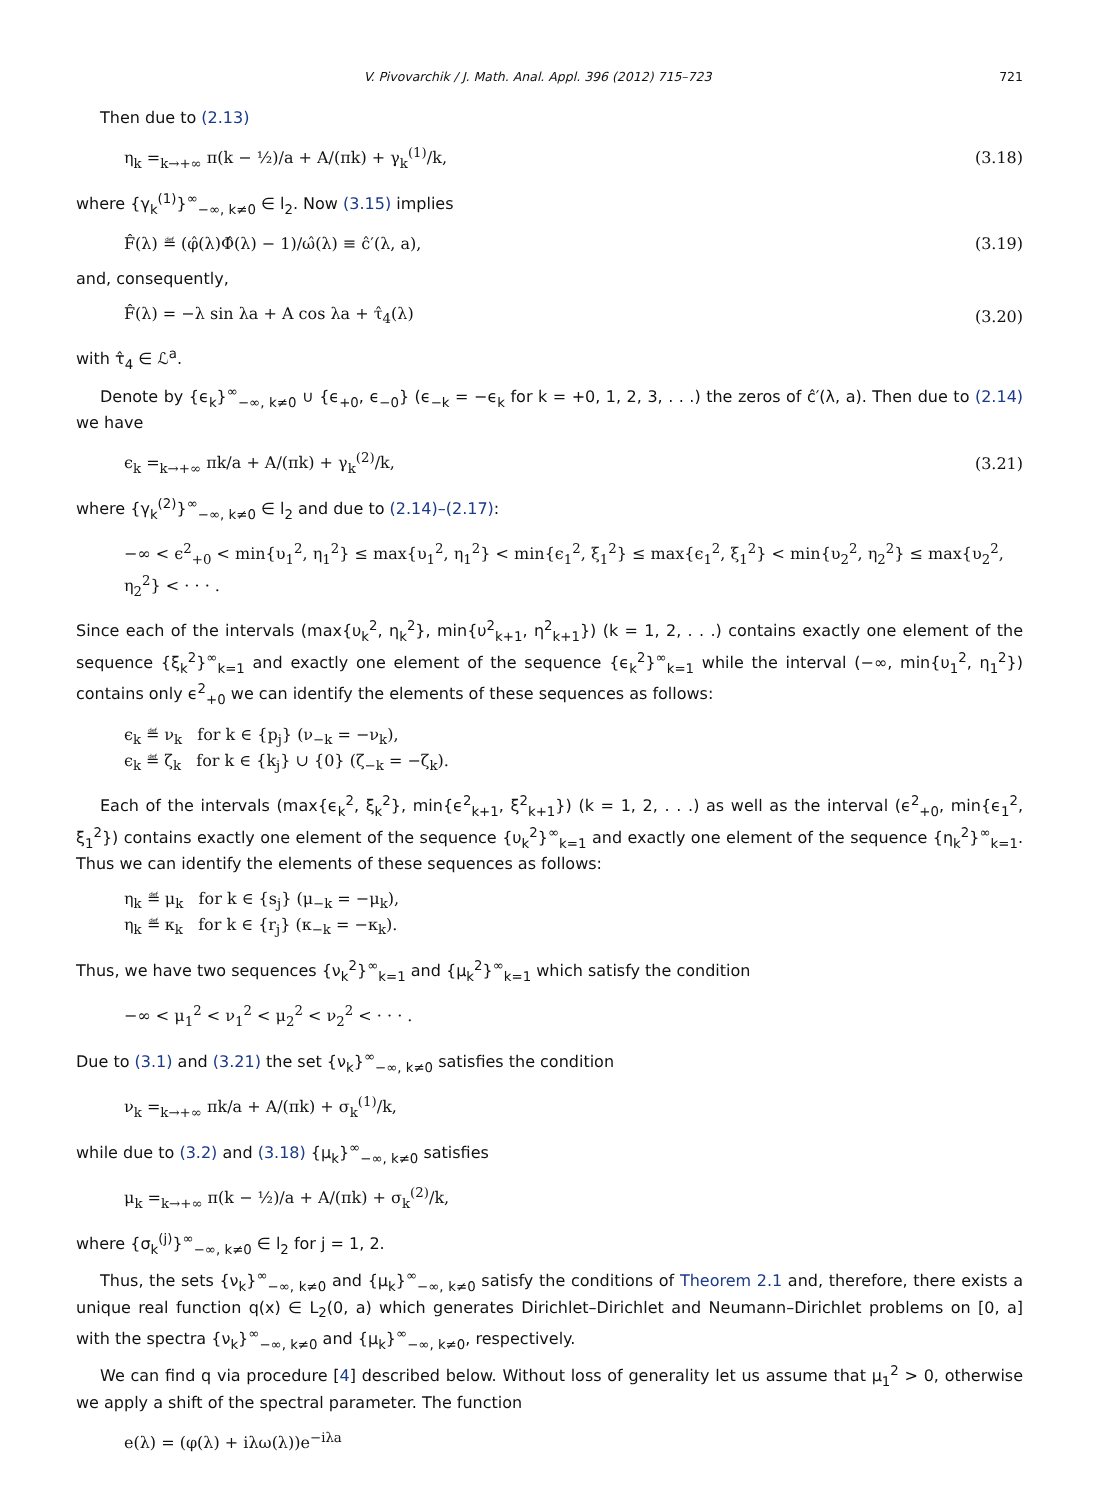V. Pivovarchik / J. Math. Anal. Appl. 396 (2012) 715–723 721
Then due to (2.13)
η<sub>k</sub> =<sub>k→+∞</sub> π(k − ½)/a + A/(πk) + γ<sub>k</sub><sup>(1)</sup>/k, (3.18)
where {γ<sub>k</sub><sup>(1)</sup>}<sup>∞</sup><sub>−∞, k≠0</sub> ∈ l<sub>2</sub>. Now (3.15) implies
F̂(λ) ≝ (φ̂(λ)Φ̂(λ) − 1)/ω̂(λ) ≡ ĉ′(λ, a), (3.19)
and, consequently,
F̂(λ) = −λ sin λa + A cos λa + τ̂<sub>4</sub>(λ) (3.20)
with τ̂<sub>4</sub> ∈ ℒ<sup>a</sup>.
Denote by {ϵ<sub>k</sub>}<sup>∞</sup><sub>−∞, k≠0</sub> ∪ {ϵ<sub>+0</sub>, ϵ<sub>−0</sub>} (ϵ<sub>−k</sub> = −ϵ<sub>k</sub> for k = +0, 1, 2, 3, . . .) the zeros of ĉ′(λ, a). Then due to (2.14) we have
ϵ<sub>k</sub> =<sub>k→+∞</sub> πk/a + A/(πk) + γ<sub>k</sub><sup>(2)</sup>/k, (3.21)
where {γ<sub>k</sub><sup>(2)</sup>}<sup>∞</sup><sub>−∞, k≠0</sub> ∈ l<sub>2</sub> and due to (2.14)–(2.17):
−∞ < ϵ<sup>2</sup><sub>+0</sub> < min{υ<sub>1</sub><sup>2</sup>, η<sub>1</sub><sup>2</sup>} ≤ max{υ<sub>1</sub><sup>2</sup>, η<sub>1</sub><sup>2</sup>} < min{ϵ<sub>1</sub><sup>2</sup>, ξ<sub>1</sub><sup>2</sup>} ≤ max{ϵ<sub>1</sub><sup>2</sup>, ξ<sub>1</sub><sup>2</sup>} < min{υ<sub>2</sub><sup>2</sup>, η<sub>2</sub><sup>2</sup>} ≤ max{υ<sub>2</sub><sup>2</sup>, η<sub>2</sub><sup>2</sup>} < · · · .
Since each of the intervals (max{υ<sub>k</sub><sup>2</sup>, η<sub>k</sub><sup>2</sup>}, min{υ<sup>2</sup><sub>k+1</sub>, η<sup>2</sup><sub>k+1</sub>}) (k = 1, 2, . . .) contains exactly one element of the sequence {ξ<sub>k</sub><sup>2</sup>}<sup>∞</sup><sub>k=1</sub> and exactly one element of the sequence {ϵ<sub>k</sub><sup>2</sup>}<sup>∞</sup><sub>k=1</sub> while the interval (−∞, min{υ<sub>1</sub><sup>2</sup>, η<sub>1</sub><sup>2</sup>}) contains only ϵ<sup>2</sup><sub>+0</sub> we can identify the elements of these sequences as follows:
ϵ<sub>k</sub> ≝ ν<sub>k</sub> for k ∈ {p<sub>j</sub>} (ν<sub>−k</sub> = −ν<sub>k</sub>),
ϵ<sub>k</sub> ≝ ζ<sub>k</sub> for k ∈ {k<sub>j</sub>} ∪ {0} (ζ<sub>−k</sub> = −ζ<sub>k</sub>).
Each of the intervals (max{ϵ<sub>k</sub><sup>2</sup>, ξ<sub>k</sub><sup>2</sup>}, min{ϵ<sup>2</sup><sub>k+1</sub>, ξ<sup>2</sup><sub>k+1</sub>}) (k = 1, 2, . . .) as well as the interval (ϵ<sup>2</sup><sub>+0</sub>, min{ϵ<sub>1</sub><sup>2</sup>, ξ<sub>1</sub><sup>2</sup>}) contains exactly one element of the sequence {υ<sub>k</sub><sup>2</sup>}<sup>∞</sup><sub>k=1</sub> and exactly one element of the sequence {η<sub>k</sub><sup>2</sup>}<sup>∞</sup><sub>k=1</sub>. Thus we can identify the elements of these sequences as follows:
η<sub>k</sub> ≝ μ<sub>k</sub> for k ∈ {s<sub>j</sub>} (μ<sub>−k</sub> = −μ<sub>k</sub>),
η<sub>k</sub> ≝ κ<sub>k</sub> for k ∈ {r<sub>j</sub>} (κ<sub>−k</sub> = −κ<sub>k</sub>).
Thus, we have two sequences {ν<sub>k</sub><sup>2</sup>}<sup>∞</sup><sub>k=1</sub> and {μ<sub>k</sub><sup>2</sup>}<sup>∞</sup><sub>k=1</sub> which satisfy the condition
−∞ < μ<sub>1</sub><sup>2</sup> < ν<sub>1</sub><sup>2</sup> < μ<sub>2</sub><sup>2</sup> < ν<sub>2</sub><sup>2</sup> < · · · .
Due to (3.1) and (3.21) the set {ν<sub>k</sub>}<sup>∞</sup><sub>−∞, k≠0</sub> satisfies the condition
ν<sub>k</sub> =<sub>k→+∞</sub> πk/a + A/(πk) + σ<sub>k</sub><sup>(1)</sup>/k,
while due to (3.2) and (3.18) {μ<sub>k</sub>}<sup>∞</sup><sub>−∞, k≠0</sub> satisfies
μ<sub>k</sub> =<sub>k→+∞</sub> π(k − ½)/a + A/(πk) + σ<sub>k</sub><sup>(2)</sup>/k,
where {σ<sub>k</sub><sup>(j)</sup>}<sup>∞</sup><sub>−∞, k≠0</sub> ∈ l<sub>2</sub> for j = 1, 2.
Thus, the sets {ν<sub>k</sub>}<sup>∞</sup><sub>−∞, k≠0</sub> and {μ<sub>k</sub>}<sup>∞</sup><sub>−∞, k≠0</sub> satisfy the conditions of Theorem 2.1 and, therefore, there exists a unique real function q(x) ∈ L<sub>2</sub>(0, a) which generates Dirichlet–Dirichlet and Neumann–Dirichlet problems on [0, a] with the spectra {ν<sub>k</sub>}<sup>∞</sup><sub>−∞, k≠0</sub> and {μ<sub>k</sub>}<sup>∞</sup><sub>−∞, k≠0</sub>, respectively.
We can find q via procedure [4] described below. Without loss of generality let us assume that μ<sub>1</sub><sup>2</sup> > 0, otherwise we apply a shift of the spectral parameter. The function
e(λ) = (φ(λ) + iλω(λ))e<sup>−iλa</sup>